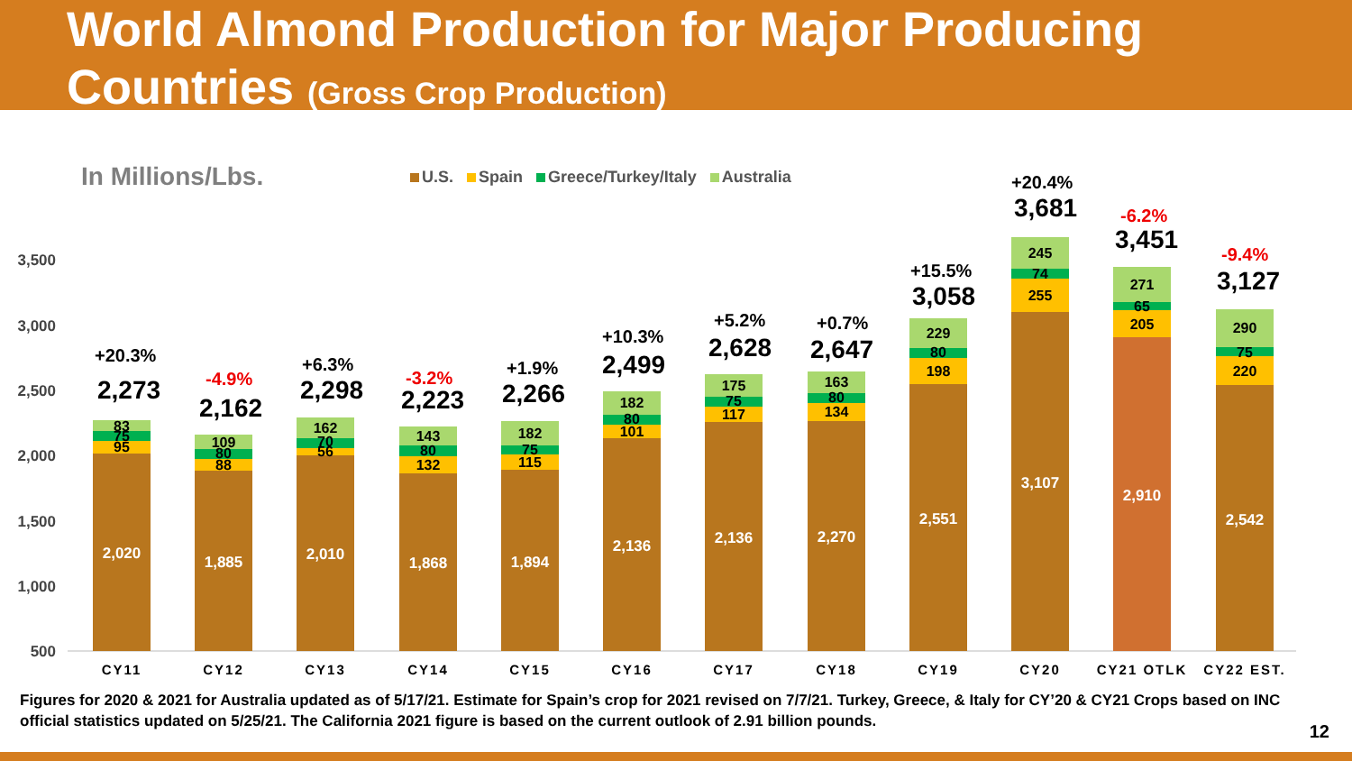World Almond Production for Major Producing
Countries (Gross Crop Production)
In Millions/Lbs.
U.S. Spain Greece/Turkey/Italy Australia
3,500
3,000
2,500
2,000
1,500
1,000
500
CY11
CY12
CY13
CY14
CY15
CY16
CY17
CY18
CY19
CY20
CY21 OTLK
CY22 EST.
2,020
1,885
2,010
1,868
1,894
2,136
2,136
2,270
2,551
3,107
2,910
2,542
83
75
95
109
80
88
162
70
56
143
80
132
182
75
115
182
80
101
175
75
117
163
80
134
229
80
198
245
74
255
271
65
205
290
75
220
2,273
2,162
2,298
2,223
2,266
2,499
2,628
2,647
3,058
3,681
3,451
3,127
+20.3%
-4.9%
+6.3%
-3.2%
+1.9%
+10.3%
+5.2%
+0.7%
+15.5%
+20.4%
-6.2%
-9.4%
Figures for 2020 & 2021 for Australia updated as of 5/17/21. Estimate for Spain’s crop for 2021 revised on 7/7/21. Turkey, Greece, & Italy for CY’20 & CY21 Crops based on INC official statistics updated on 5/25/21. The California 2021 figure is based on the current outlook of 2.91 billion pounds.
12